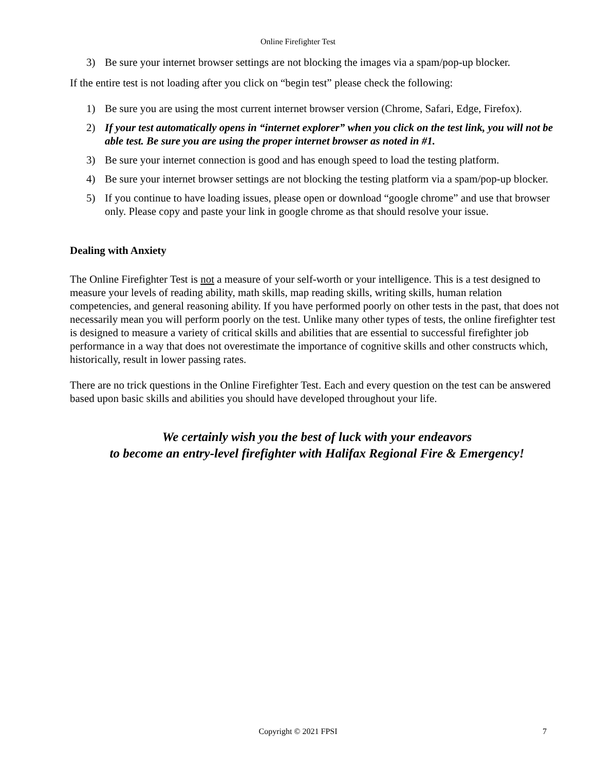Online Firefighter Test
3) Be sure your internet browser settings are not blocking the images via a spam/pop-up blocker.
If the entire test is not loading after you click on “begin test” please check the following:
1) Be sure you are using the most current internet browser version (Chrome, Safari, Edge, Firefox).
2) If your test automatically opens in “internet explorer” when you click on the test link, you will not be able test. Be sure you are using the proper internet browser as noted in #1.
3) Be sure your internet connection is good and has enough speed to load the testing platform.
4) Be sure your internet browser settings are not blocking the testing platform via a spam/pop-up blocker.
5) If you continue to have loading issues, please open or download “google chrome” and use that browser only. Please copy and paste your link in google chrome as that should resolve your issue.
Dealing with Anxiety
The Online Firefighter Test is not a measure of your self-worth or your intelligence. This is a test designed to measure your levels of reading ability, math skills, map reading skills, writing skills, human relation competencies, and general reasoning ability. If you have performed poorly on other tests in the past, that does not necessarily mean you will perform poorly on the test. Unlike many other types of tests, the online firefighter test is designed to measure a variety of critical skills and abilities that are essential to successful firefighter job performance in a way that does not overestimate the importance of cognitive skills and other constructs which, historically, result in lower passing rates.
There are no trick questions in the Online Firefighter Test. Each and every question on the test can be answered based upon basic skills and abilities you should have developed throughout your life.
We certainly wish you the best of luck with your endeavors
to become an entry-level firefighter with Halifax Regional Fire & Emergency!
Copyright © 2021 FPSI
7